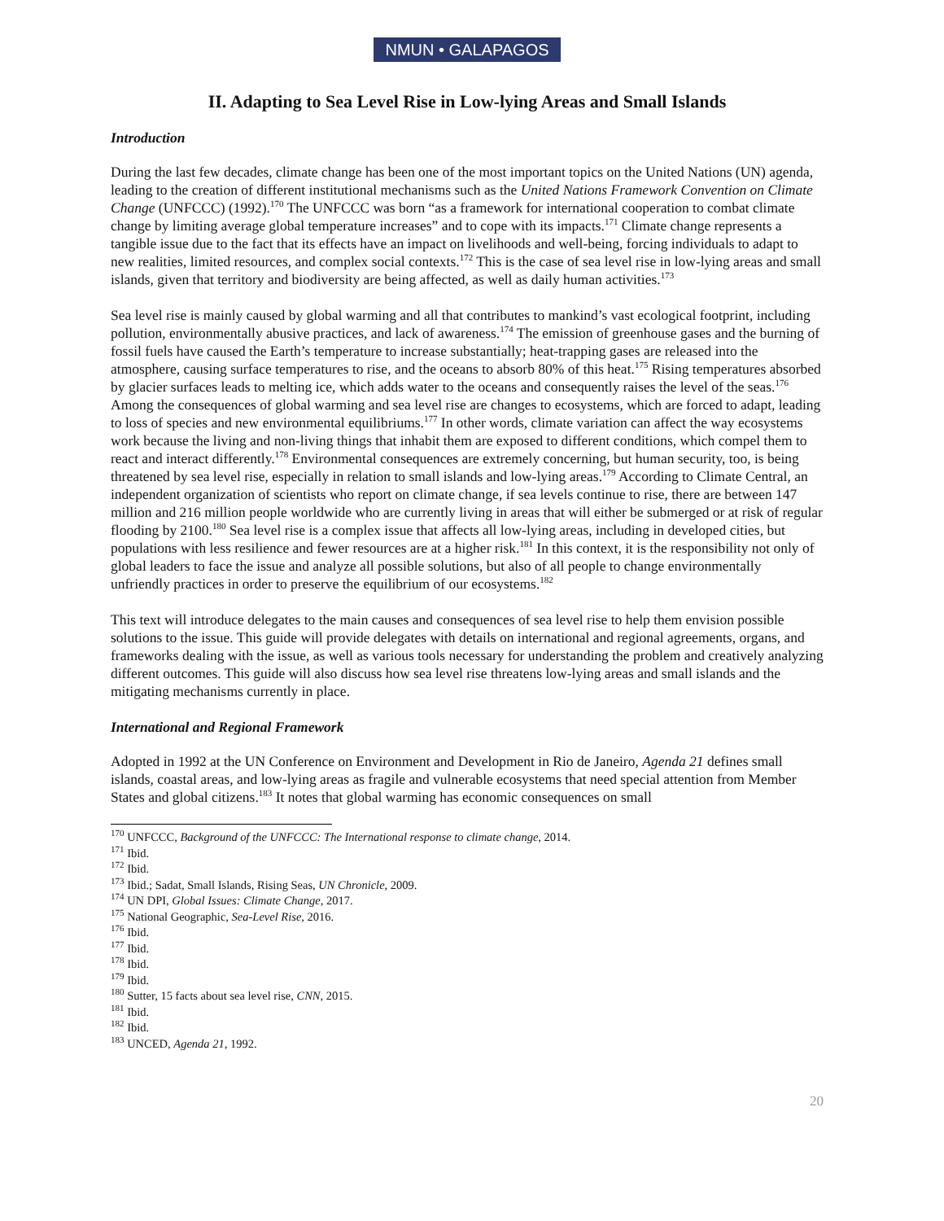NMUN • GALAPAGOS
II. Adapting to Sea Level Rise in Low-lying Areas and Small Islands
Introduction
During the last few decades, climate change has been one of the most important topics on the United Nations (UN) agenda, leading to the creation of different institutional mechanisms such as the United Nations Framework Convention on Climate Change (UNFCCC) (1992).<sup>170</sup> The UNFCCC was born “as a framework for international cooperation to combat climate change by limiting average global temperature increases” and to cope with its impacts.<sup>171</sup> Climate change represents a tangible issue due to the fact that its effects have an impact on livelihoods and well-being, forcing individuals to adapt to new realities, limited resources, and complex social contexts.<sup>172</sup> This is the case of sea level rise in low-lying areas and small islands, given that territory and biodiversity are being affected, as well as daily human activities.<sup>173</sup>
Sea level rise is mainly caused by global warming and all that contributes to mankind’s vast ecological footprint, including pollution, environmentally abusive practices, and lack of awareness.<sup>174</sup> The emission of greenhouse gases and the burning of fossil fuels have caused the Earth’s temperature to increase substantially; heat-trapping gases are released into the atmosphere, causing surface temperatures to rise, and the oceans to absorb 80% of this heat.<sup>175</sup> Rising temperatures absorbed by glacier surfaces leads to melting ice, which adds water to the oceans and consequently raises the level of the seas.<sup>176</sup> Among the consequences of global warming and sea level rise are changes to ecosystems, which are forced to adapt, leading to loss of species and new environmental equilibriums.<sup>177</sup> In other words, climate variation can affect the way ecosystems work because the living and non-living things that inhabit them are exposed to different conditions, which compel them to react and interact differently.<sup>178</sup> Environmental consequences are extremely concerning, but human security, too, is being threatened by sea level rise, especially in relation to small islands and low-lying areas.<sup>179</sup> According to Climate Central, an independent organization of scientists who report on climate change, if sea levels continue to rise, there are between 147 million and 216 million people worldwide who are currently living in areas that will either be submerged or at risk of regular flooding by 2100.<sup>180</sup> Sea level rise is a complex issue that affects all low-lying areas, including in developed cities, but populations with less resilience and fewer resources are at a higher risk.<sup>181</sup> In this context, it is the responsibility not only of global leaders to face the issue and analyze all possible solutions, but also of all people to change environmentally unfriendly practices in order to preserve the equilibrium of our ecosystems.<sup>182</sup>
This text will introduce delegates to the main causes and consequences of sea level rise to help them envision possible solutions to the issue. This guide will provide delegates with details on international and regional agreements, organs, and frameworks dealing with the issue, as well as various tools necessary for understanding the problem and creatively analyzing different outcomes. This guide will also discuss how sea level rise threatens low-lying areas and small islands and the mitigating mechanisms currently in place.
International and Regional Framework
Adopted in 1992 at the UN Conference on Environment and Development in Rio de Janeiro, Agenda 21 defines small islands, coastal areas, and low-lying areas as fragile and vulnerable ecosystems that need special attention from Member States and global citizens.<sup>183</sup> It notes that global warming has economic consequences on small
<sup>170</sup> UNFCCC, Background of the UNFCCC: The International response to climate change, 2014.
<sup>171</sup> Ibid.
<sup>172</sup> Ibid.
<sup>173</sup> Ibid.; Sadat, Small Islands, Rising Seas, UN Chronicle, 2009.
<sup>174</sup> UN DPI, Global Issues: Climate Change, 2017.
<sup>175</sup> National Geographic, Sea-Level Rise, 2016.
<sup>176</sup> Ibid.
<sup>177</sup> Ibid.
<sup>178</sup> Ibid.
<sup>179</sup> Ibid.
<sup>180</sup> Sutter, 15 facts about sea level rise, CNN, 2015.
<sup>181</sup> Ibid.
<sup>182</sup> Ibid.
<sup>183</sup> UNCED, Agenda 21, 1992.
20